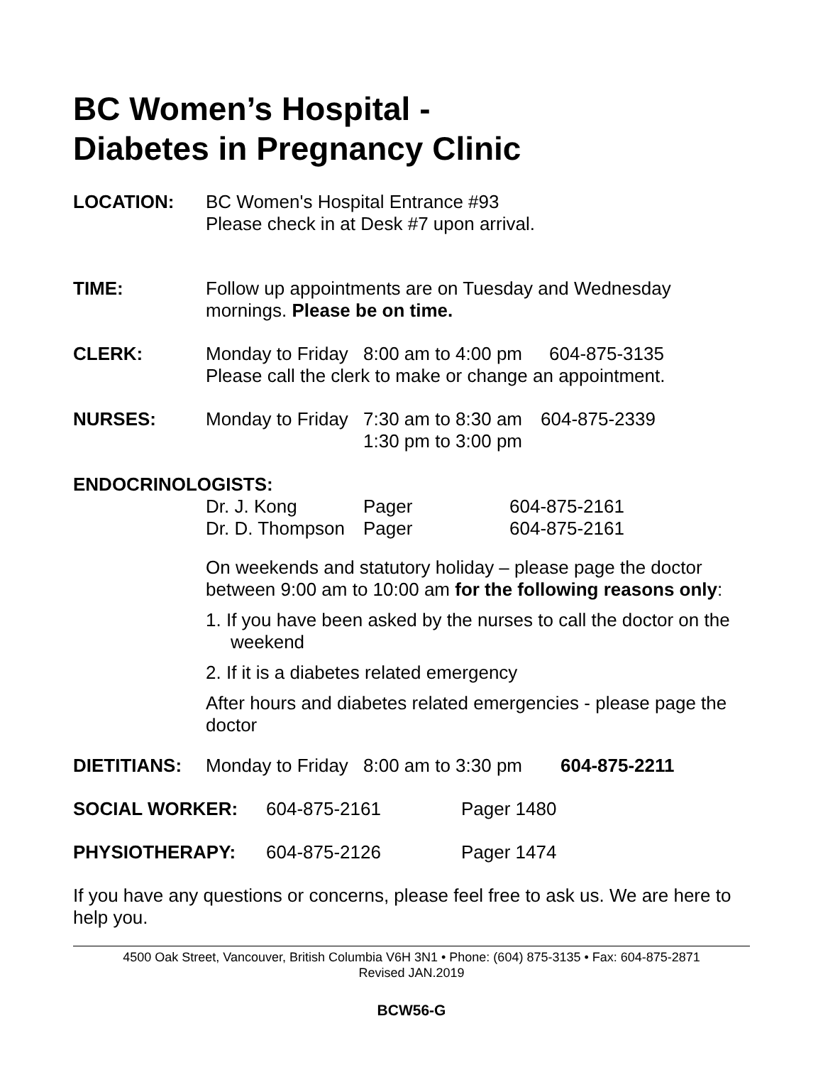BC Women’s Hospital -
Diabetes in Pregnancy Clinic
LOCATION: BC Women's Hospital Entrance #93
Please check in at Desk #7 upon arrival.
TIME: Follow up appointments are on Tuesday and Wednesday mornings. Please be on time.
CLERK: Monday to Friday 8:00 am to 4:00 pm 604-875-3135
Please call the clerk to make or change an appointment.
NURSES: Monday to Friday 7:30 am to 8:30 am 604-875-2339
1:30 pm to 3:00 pm
ENDOCRINOLOGISTS:
Dr. J. Kong Pager 604-875-2161
Dr. D. Thompson Pager 604-875-2161
On weekends and statutory holiday – please page the doctor between 9:00 am to 10:00 am for the following reasons only:
1. If you have been asked by the nurses to call the doctor on the weekend
2. If it is a diabetes related emergency
After hours and diabetes related emergencies - please page the doctor
DIETITIANS: Monday to Friday 8:00 am to 3:30 pm 604-875-2211
SOCIAL WORKER: 604-875-2161 Pager 1480
PHYSIOTHERAPY: 604-875-2126 Pager 1474
If you have any questions or concerns, please feel free to ask us. We are here to help you.
4500 Oak Street, Vancouver, British Columbia V6H 3N1 • Phone: (604) 875-3135 • Fax: 604-875-2871
Revised JAN.2019
BCW56-G